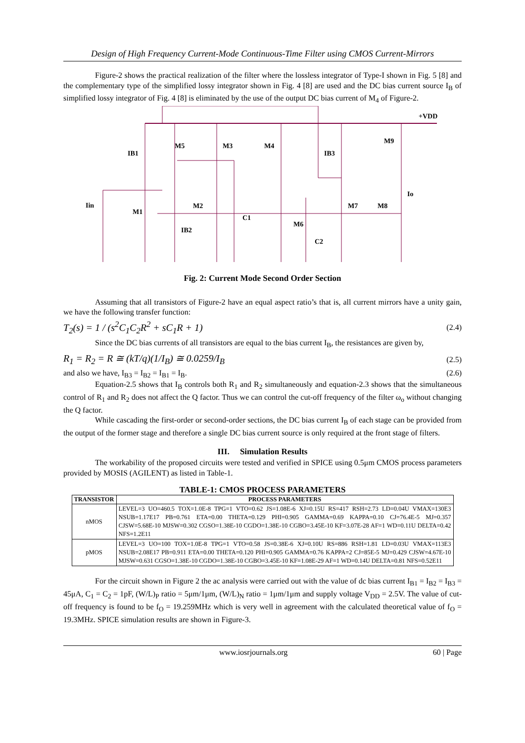Design of High Frequency Current-Mode Continuous-Time Filter using CMOS Current-Mirrors
Figure-2 shows the practical realization of the filter where the lossless integrator of Type-I shown in Fig. 5 [8] and the complementary type of the simplified lossy integrator shown in Fig. 4 [8] are used and the DC bias current source I<sub>B</sub> of simplified lossy integrator of Fig. 4 [8] is eliminated by the use of the output DC bias current of M<sub>4</sub> of Figure-2.
+VDD
IB1
M5
M3
M4
IB3
M9
Iin
M1
M2
C1
M6
M7
M8
IB2
C2
Io
Fig. 2: Current Mode Second Order Section
Assuming that all transistors of Figure-2 have an equal aspect ratio’s that is, all current mirrors have a unity gain, we have the following transfer function:
T<sub>2</sub>(s) = 1 / (s<sup>2</sup>C<sub>1</sub>C<sub>2</sub>R<sup>2</sup> + sC<sub>1</sub>R + 1)
(2.4)
Since the DC bias currents of all transistors are equal to the bias current I<sub>B</sub>, the resistances are given by,
R<sub>1</sub> = R<sub>2</sub> = R ≅ (kT/q)(1/I<sub>B</sub>) ≅ 0.0259/I<sub>B</sub>
(2.5)
and also we have, I<sub>B3</sub> = I<sub>B2</sub> = I<sub>B1</sub> = I<sub>B</sub>. (2.6)
Equation-2.5 shows that I<sub>B</sub> controls both R<sub>1</sub> and R<sub>2</sub> simultaneously and equation-2.3 shows that the simultaneous control of R<sub>1</sub> and R<sub>2</sub> does not affect the Q factor. Thus we can control the cut-off frequency of the filter ω<sub>o</sub> without changing the Q factor.
While cascading the first-order or second-order sections, the DC bias current I<sub>B</sub> of each stage can be provided from the output of the former stage and therefore a single DC bias current source is only required at the front stage of filters.
III. Simulation Results
The workability of the proposed circuits were tested and verified in SPICE using 0.5μm CMOS process parameters provided by MOSIS (AGILENT) as listed in Table-1.
TABLE-1: CMOS PROCESS PARAMETERS
| TRANSISTOR | PROCESS PARAMETERS |
| --- | --- |
| nMOS | LEVEL=3 UO=460.5 TOX=1.0E-8 TPG=1 VTO=0.62 JS=1.08E-6 XJ=0.15U RS=417 RSH=2.73 LD=0.04U VMAX=130E3 NSUB=1.17E17 PB=0.761 ETA=0.00 THETA=0.129 PHI=0.905 GAMMA=0.69 KAPPA=0.10 CJ=76.4E-5 MJ=0.357 CJSW=5.68E-10 MJSW=0.302 CGSO=1.38E-10 CGDO=1.38E-10 CGBO=3.45E-10 KF=3.07E-28 AF=1 WD=0.11U DELTA=0.42 NFS=1.2E11 |
| pMOS | LEVEL=3 UO=100 TOX=1.0E-8 TPG=1 VTO=0.58 JS=0.38E-6 XJ=0.10U RS=886 RSH=1.81 LD=0.03U VMAX=113E3 NSUB=2.08E17 PB=0.911 ETA=0.00 THETA=0.120 PHI=0.905 GAMMA=0.76 KAPPA=2 CJ=85E-5 MJ=0.429 CJSW=4.67E-10 MJSW=0.631 CGSO=1.38E-10 CGDO=1.38E-10 CGBO=3.45E-10 KF=1.08E-29 AF=1 WD=0.14U DELTA=0.81 NFS=0.52E11 |
For the circuit shown in Figure 2 the ac analysis were carried out with the value of dc bias current I<sub>B1</sub> = I<sub>B2</sub> = I<sub>B3</sub> = 45μA, C<sub>1</sub> = C<sub>2</sub> = 1pF, (W/L)<sub>P</sub> ratio = 5μm/1μm, (W/L)<sub>N</sub> ratio = 1μm/1μm and supply voltage V<sub>DD</sub> = 2.5V. The value of cut-off frequency is found to be f<sub>O</sub> = 19.259MHz which is very well in agreement with the calculated theoretical value of f<sub>O</sub> = 19.3MHz. SPICE simulation results are shown in Figure-3.
www.iosrjournals.org 60 | Page